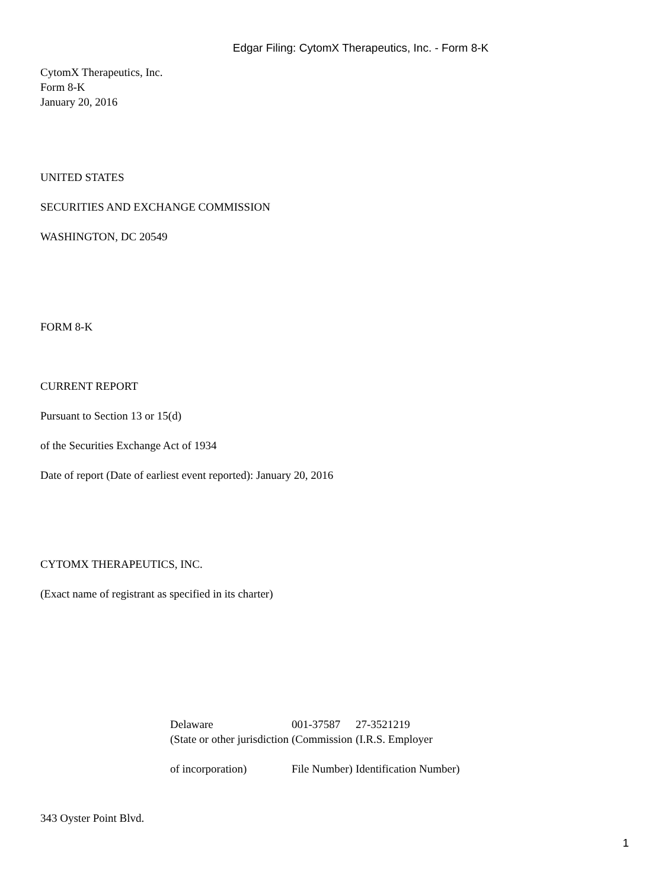Edgar Filing: CytomX Therapeutics, Inc. - Form 8-K
CytomX Therapeutics, Inc.
Form 8-K
January 20, 2016
UNITED STATES
SECURITIES AND EXCHANGE COMMISSION
WASHINGTON, DC 20549
FORM 8-K
CURRENT REPORT
Pursuant to Section 13 or 15(d)
of the Securities Exchange Act of 1934
Date of report (Date of earliest event reported): January 20, 2016
CYTOMX THERAPEUTICS, INC.
(Exact name of registrant as specified in its charter)
| Delaware | 001-37587 | 27-3521219 |
| (State or other jurisdiction | (Commission | (I.R.S. Employer |
| of incorporation) | File Number) | Identification Number) |
343 Oyster Point Blvd.
1